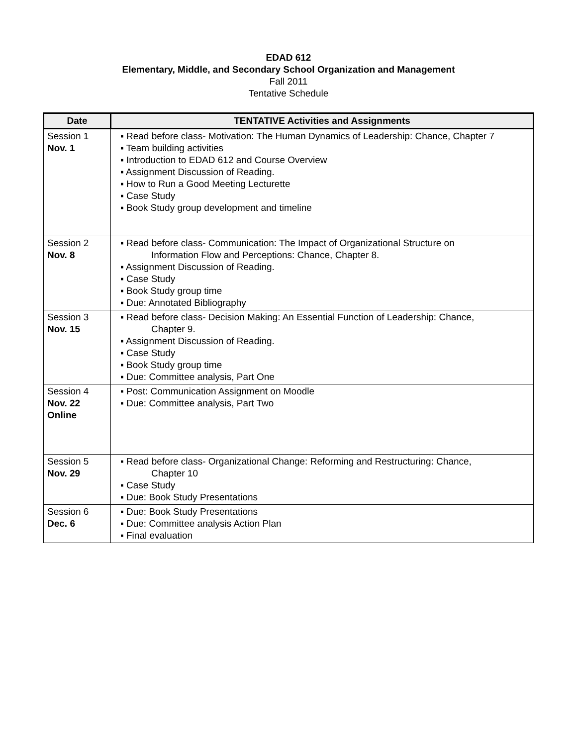EDAD 612
Elementary, Middle, and Secondary School Organization and Management
Fall 2011
Tentative Schedule
| Date | TENTATIVE Activities and Assignments |
| --- | --- |
| Session 1 Nov. 1 | ▪ Read before class- Motivation: The Human Dynamics of Leadership: Chance, Chapter 7 ▪ Team building activities ▪ Introduction to EDAD 612 and Course Overview ▪ Assignment Discussion of Reading. ▪ How to Run a Good Meeting Lecturette ▪ Case Study ▪ Book Study group development and timeline |
| Session 2 Nov. 8 | ▪ Read before class- Communication: The Impact of Organizational Structure on Information Flow and Perceptions: Chance, Chapter 8. ▪ Assignment Discussion of Reading. ▪ Case Study ▪ Book Study group time ▪ Due: Annotated Bibliography |
| Session 3 Nov. 15 | ▪ Read before class- Decision Making: An Essential Function of Leadership: Chance, Chapter 9. ▪ Assignment Discussion of Reading. ▪ Case Study ▪ Book Study group time ▪ Due: Committee analysis, Part One |
| Session 4 Nov. 22 Online | ▪ Post: Communication Assignment on Moodle ▪ Due: Committee analysis, Part Two |
| Session 5 Nov. 29 | ▪ Read before class- Organizational Change: Reforming and Restructuring: Chance, Chapter 10 ▪ Case Study ▪ Due: Book Study Presentations |
| Session 6 Dec. 6 | ▪ Due: Book Study Presentations ▪ Due: Committee analysis Action Plan ▪ Final evaluation |